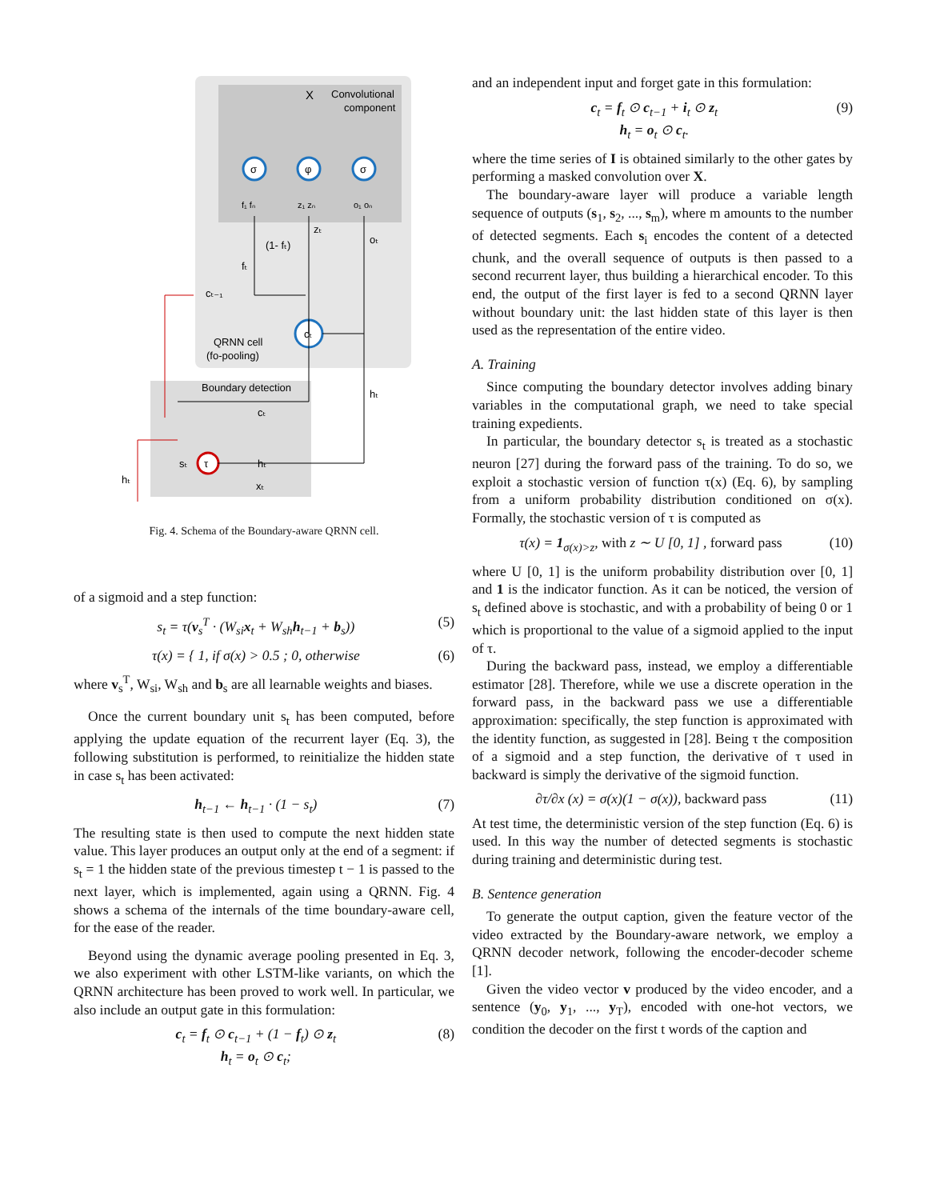X
Convolutional
component
σ
φ
σ
f₁ fₙ
z₁ zₙ
o₁ oₙ
(1- fₜ)
zₜ
oₜ
fₜ
cₜ₋₁
cₜ
QRNN cell
(fo-pooling)
Boundary detection
hₜ
cₜ
hₜ
xₜ
τ
sₜ
hₜ
Fig. 4. Schema of the Boundary-aware QRNN cell.
of a sigmoid and a step function:
s<sub>t</sub> = τ(v<sub>s</sub><sup>T</sup> · (W<sub>si</sub>x<sub>t</sub> + W<sub>sh</sub>h<sub>t−1</sub> + b<sub>s</sub>)) (5)
τ(x) = { 1, if σ(x) > 0.5 ; 0, otherwise (6)
where v<sub>s</sub><sup>T</sup>, W<sub>si</sub>, W<sub>sh</sub> and b<sub>s</sub> are all learnable weights and biases.
Once the current boundary unit s<sub>t</sub> has been computed, before applying the update equation of the recurrent layer (Eq. 3), the following substitution is performed, to reinitialize the hidden state in case s<sub>t</sub> has been activated:
h<sub>t−1</sub> ← h<sub>t−1</sub> · (1 − s<sub>t</sub>) (7)
The resulting state is then used to compute the next hidden state value. This layer produces an output only at the end of a segment: if s<sub>t</sub> = 1 the hidden state of the previous timestep t − 1 is passed to the next layer, which is implemented, again using a QRNN. Fig. 4 shows a schema of the internals of the time boundary-aware cell, for the ease of the reader.
Beyond using the dynamic average pooling presented in Eq. 3, we also experiment with other LSTM-like variants, on which the QRNN architecture has been proved to work well. In particular, we also include an output gate in this formulation:
c<sub>t</sub> = f<sub>t</sub> ⊙ c<sub>t−1</sub> + (1 − f<sub>t</sub>) ⊙ z<sub>t</sub>
h<sub>t</sub> = o<sub>t</sub> ⊙ c<sub>t</sub>; (8)
and an independent input and forget gate in this formulation:
c<sub>t</sub> = f<sub>t</sub> ⊙ c<sub>t−1</sub> + i<sub>t</sub> ⊙ z<sub>t</sub>
h<sub>t</sub> = o<sub>t</sub> ⊙ c<sub>t</sub>. (9)
where the time series of I is obtained similarly to the other gates by performing a masked convolution over X.
The boundary-aware layer will produce a variable length sequence of outputs (s<sub>1</sub>, s<sub>2</sub>, ..., s<sub>m</sub>), where m amounts to the number of detected segments. Each s<sub>i</sub> encodes the content of a detected chunk, and the overall sequence of outputs is then passed to a second recurrent layer, thus building a hierarchical encoder. To this end, the output of the first layer is fed to a second QRNN layer without boundary unit: the last hidden state of this layer is then used as the representation of the entire video.
A. Training
Since computing the boundary detector involves adding binary variables in the computational graph, we need to take special training expedients.
In particular, the boundary detector s<sub>t</sub> is treated as a stochastic neuron [27] during the forward pass of the training. To do so, we exploit a stochastic version of function τ(x) (Eq. 6), by sampling from a uniform probability distribution conditioned on σ(x). Formally, the stochastic version of τ is computed as
τ(x) = 1<sub>σ(x)>z</sub>, with z ∼ U [0, 1] , forward pass (10)
where U [0, 1] is the uniform probability distribution over [0, 1] and 1 is the indicator function. As it can be noticed, the version of s<sub>t</sub> defined above is stochastic, and with a probability of being 0 or 1 which is proportional to the value of a sigmoid applied to the input of τ.
During the backward pass, instead, we employ a differentiable estimator [28]. Therefore, while we use a discrete operation in the forward pass, in the backward pass we use a differentiable approximation: specifically, the step function is approximated with the identity function, as suggested in [28]. Being τ the composition of a sigmoid and a step function, the derivative of τ used in backward is simply the derivative of the sigmoid function.
∂τ/∂x (x) = σ(x)(1 − σ(x)), backward pass (11)
At test time, the deterministic version of the step function (Eq. 6) is used. In this way the number of detected segments is stochastic during training and deterministic during test.
B. Sentence generation
To generate the output caption, given the feature vector of the video extracted by the Boundary-aware network, we employ a QRNN decoder network, following the encoder-decoder scheme [1].
Given the video vector v produced by the video encoder, and a sentence (y<sub>0</sub>, y<sub>1</sub>, ..., y<sub>T</sub>), encoded with one-hot vectors, we condition the decoder on the first t words of the caption and